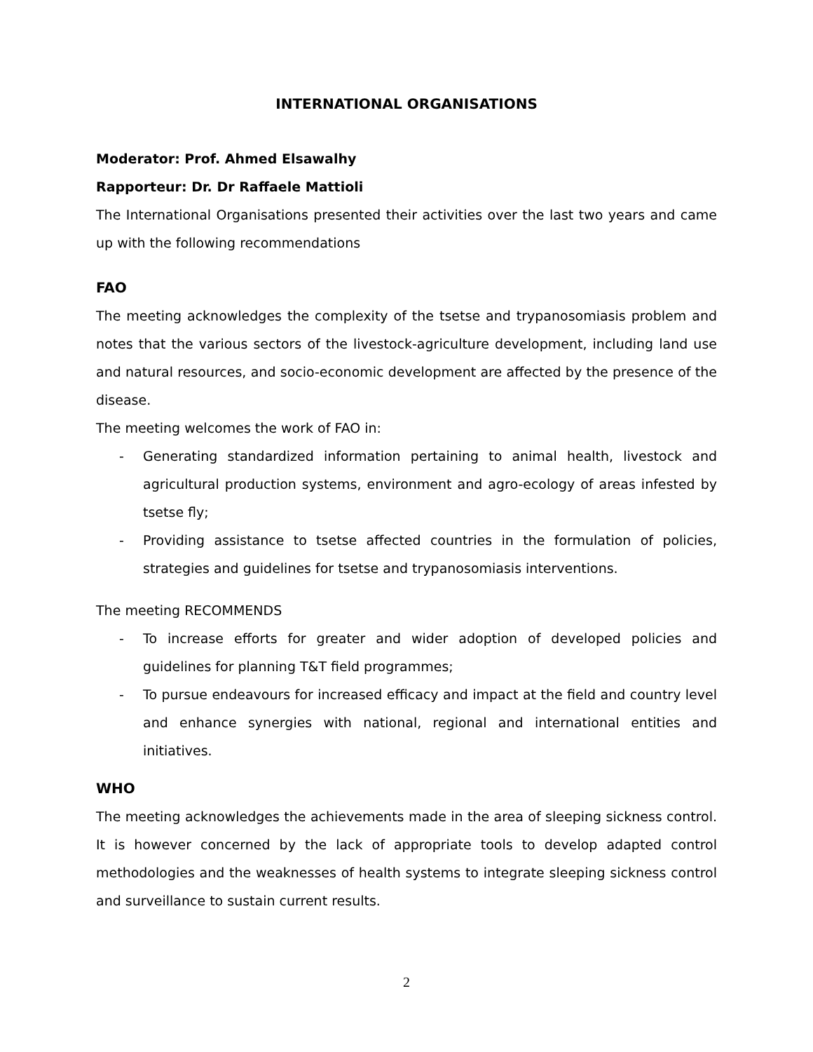INTERNATIONAL ORGANISATIONS
Moderator: Prof. Ahmed Elsawalhy
Rapporteur: Dr. Dr Raffaele Mattioli
The International Organisations presented their activities over the last two years and came up with the following recommendations
FAO
The meeting acknowledges the complexity of the tsetse and trypanosomiasis problem and notes that the various sectors of the livestock-agriculture development, including land use and natural resources, and socio-economic development are affected by the presence of the disease.
The meeting welcomes the work of FAO in:
- Generating standardized information pertaining to animal health, livestock and agricultural production systems, environment and agro-ecology of areas infested by tsetse fly;
- Providing assistance to tsetse affected countries in the formulation of policies, strategies and guidelines for tsetse and trypanosomiasis interventions.
The meeting RECOMMENDS
- To increase efforts for greater and wider adoption of developed policies and guidelines for planning T&T field programmes;
- To pursue endeavours for increased efficacy and impact at the field and country level and enhance synergies with national, regional and international entities and initiatives.
WHO
The meeting acknowledges the achievements made in the area of sleeping sickness control. It is however concerned by the lack of appropriate tools to develop adapted control methodologies and the weaknesses of health systems to integrate sleeping sickness control and surveillance to sustain current results.
2